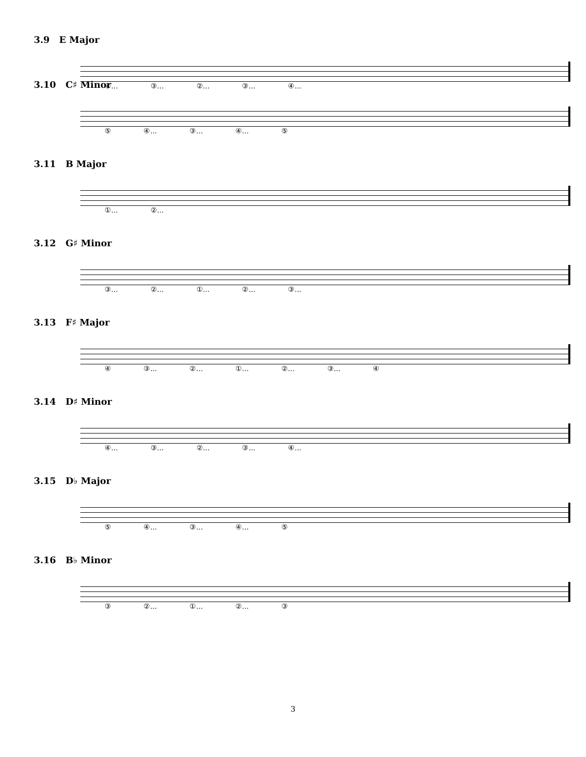3.9 E Major
④... ③... ②... ③... ④...
3.10 C♯ Minor
⑤ ④... ③... ④... ⑤
3.11 B Major
①... ②...
3.12 G♯ Minor
③... ②... ①... ②... ③...
3.13 F♯ Major
④ ③... ②... ①... ②... ③... ④
3.14 D♯ Minor
④... ③... ②... ③... ④...
3.15 D♭ Major
⑤ ④... ③... ④... ⑤
3.16 B♭ Minor
③ ②... ①... ②... ③
3